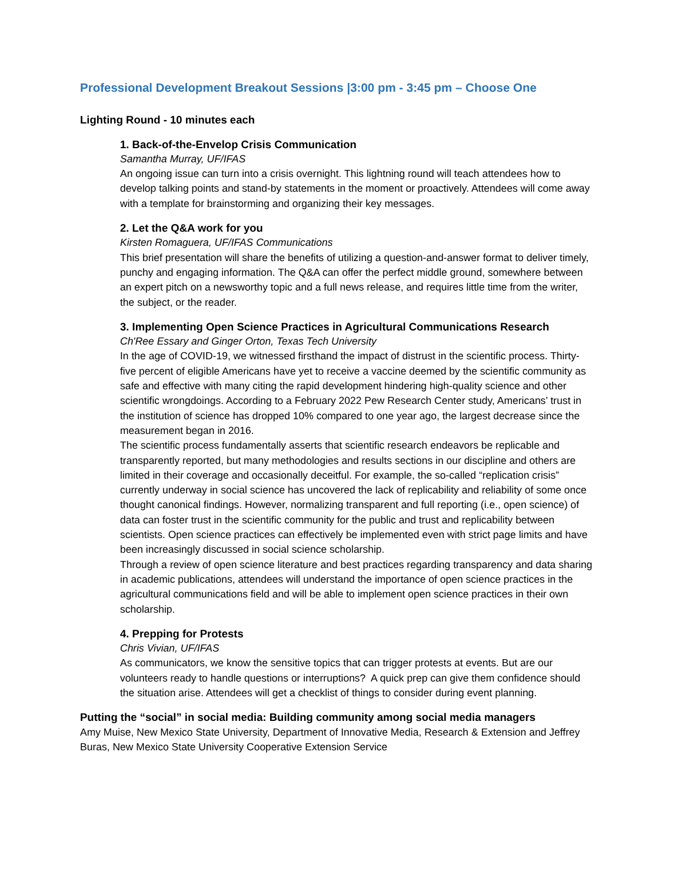Professional Development Breakout Sessions |3:00 pm - 3:45 pm – Choose One
Lighting Round - 10 minutes each
1. Back-of-the-Envelop Crisis Communication
Samantha Murray, UF/IFAS
An ongoing issue can turn into a crisis overnight. This lightning round will teach attendees how to develop talking points and stand-by statements in the moment or proactively. Attendees will come away with a template for brainstorming and organizing their key messages.
2. Let the Q&A work for you
Kirsten Romaguera, UF/IFAS Communications
This brief presentation will share the benefits of utilizing a question-and-answer format to deliver timely, punchy and engaging information. The Q&A can offer the perfect middle ground, somewhere between an expert pitch on a newsworthy topic and a full news release, and requires little time from the writer, the subject, or the reader.
3. Implementing Open Science Practices in Agricultural Communications Research
Ch'Ree Essary and Ginger Orton, Texas Tech University
In the age of COVID-19, we witnessed firsthand the impact of distrust in the scientific process. Thirty-five percent of eligible Americans have yet to receive a vaccine deemed by the scientific community as safe and effective with many citing the rapid development hindering high-quality science and other scientific wrongdoings. According to a February 2022 Pew Research Center study, Americans’ trust in the institution of science has dropped 10% compared to one year ago, the largest decrease since the measurement began in 2016.
The scientific process fundamentally asserts that scientific research endeavors be replicable and transparently reported, but many methodologies and results sections in our discipline and others are limited in their coverage and occasionally deceitful. For example, the so-called “replication crisis” currently underway in social science has uncovered the lack of replicability and reliability of some once thought canonical findings. However, normalizing transparent and full reporting (i.e., open science) of data can foster trust in the scientific community for the public and trust and replicability between scientists. Open science practices can effectively be implemented even with strict page limits and have been increasingly discussed in social science scholarship.
Through a review of open science literature and best practices regarding transparency and data sharing in academic publications, attendees will understand the importance of open science practices in the agricultural communications field and will be able to implement open science practices in their own scholarship.
4. Prepping for Protests
Chris Vivian, UF/IFAS
As communicators, we know the sensitive topics that can trigger protests at events. But are our volunteers ready to handle questions or interruptions? A quick prep can give them confidence should the situation arise. Attendees will get a checklist of things to consider during event planning.
Putting the “social” in social media: Building community among social media managers
Amy Muise, New Mexico State University, Department of Innovative Media, Research & Extension and Jeffrey Buras, New Mexico State University Cooperative Extension Service